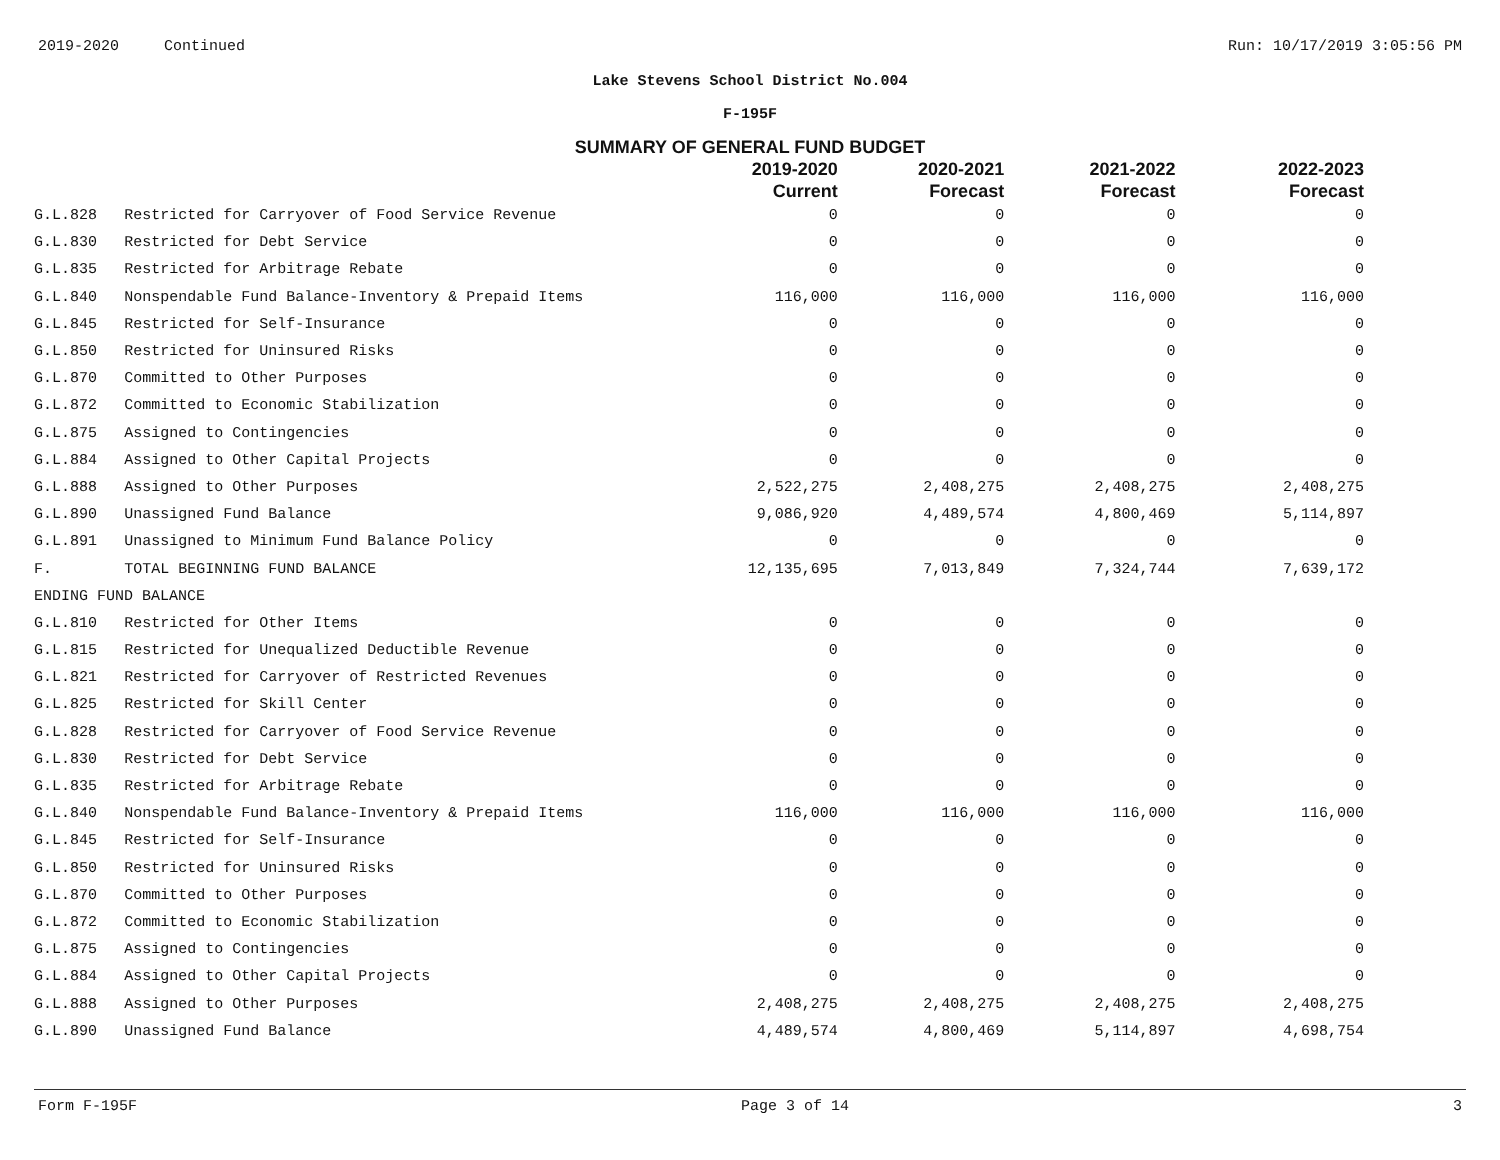2019-2020 Continued Run: 10/17/2019 3:05:56 PM
Lake Stevens School District No.004
F-195F
SUMMARY OF GENERAL FUND BUDGET
| | | 2019-2020 Current | 2020-2021 Forecast | 2021-2022 Forecast | 2022-2023 Forecast |
| --- | --- | --- | --- | --- | --- |
| G.L.828 | Restricted for Carryover of Food Service Revenue | 0 | 0 | 0 | 0 |
| G.L.830 | Restricted for Debt Service | 0 | 0 | 0 | 0 |
| G.L.835 | Restricted for Arbitrage Rebate | 0 | 0 | 0 | 0 |
| G.L.840 | Nonspendable Fund Balance-Inventory & Prepaid Items | 116,000 | 116,000 | 116,000 | 116,000 |
| G.L.845 | Restricted for Self-Insurance | 0 | 0 | 0 | 0 |
| G.L.850 | Restricted for Uninsured Risks | 0 | 0 | 0 | 0 |
| G.L.870 | Committed to Other Purposes | 0 | 0 | 0 | 0 |
| G.L.872 | Committed to Economic Stabilization | 0 | 0 | 0 | 0 |
| G.L.875 | Assigned to Contingencies | 0 | 0 | 0 | 0 |
| G.L.884 | Assigned to Other Capital Projects | 0 | 0 | 0 | 0 |
| G.L.888 | Assigned to Other Purposes | 2,522,275 | 2,408,275 | 2,408,275 | 2,408,275 |
| G.L.890 | Unassigned Fund Balance | 9,086,920 | 4,489,574 | 4,800,469 | 5,114,897 |
| G.L.891 | Unassigned to Minimum Fund Balance Policy | 0 | 0 | 0 | 0 |
| F. | TOTAL BEGINNING FUND BALANCE | 12,135,695 | 7,013,849 | 7,324,744 | 7,639,172 |
| ENDING FUND BALANCE | | | | | |
| G.L.810 | Restricted for Other Items | 0 | 0 | 0 | 0 |
| G.L.815 | Restricted for Unequalized Deductible Revenue | 0 | 0 | 0 | 0 |
| G.L.821 | Restricted for Carryover of Restricted Revenues | 0 | 0 | 0 | 0 |
| G.L.825 | Restricted for Skill Center | 0 | 0 | 0 | 0 |
| G.L.828 | Restricted for Carryover of Food Service Revenue | 0 | 0 | 0 | 0 |
| G.L.830 | Restricted for Debt Service | 0 | 0 | 0 | 0 |
| G.L.835 | Restricted for Arbitrage Rebate | 0 | 0 | 0 | 0 |
| G.L.840 | Nonspendable Fund Balance-Inventory & Prepaid Items | 116,000 | 116,000 | 116,000 | 116,000 |
| G.L.845 | Restricted for Self-Insurance | 0 | 0 | 0 | 0 |
| G.L.850 | Restricted for Uninsured Risks | 0 | 0 | 0 | 0 |
| G.L.870 | Committed to Other Purposes | 0 | 0 | 0 | 0 |
| G.L.872 | Committed to Economic Stabilization | 0 | 0 | 0 | 0 |
| G.L.875 | Assigned to Contingencies | 0 | 0 | 0 | 0 |
| G.L.884 | Assigned to Other Capital Projects | 0 | 0 | 0 | 0 |
| G.L.888 | Assigned to Other Purposes | 2,408,275 | 2,408,275 | 2,408,275 | 2,408,275 |
| G.L.890 | Unassigned Fund Balance | 4,489,574 | 4,800,469 | 5,114,897 | 4,698,754 |
Form F-195F Page 3 of 14 3